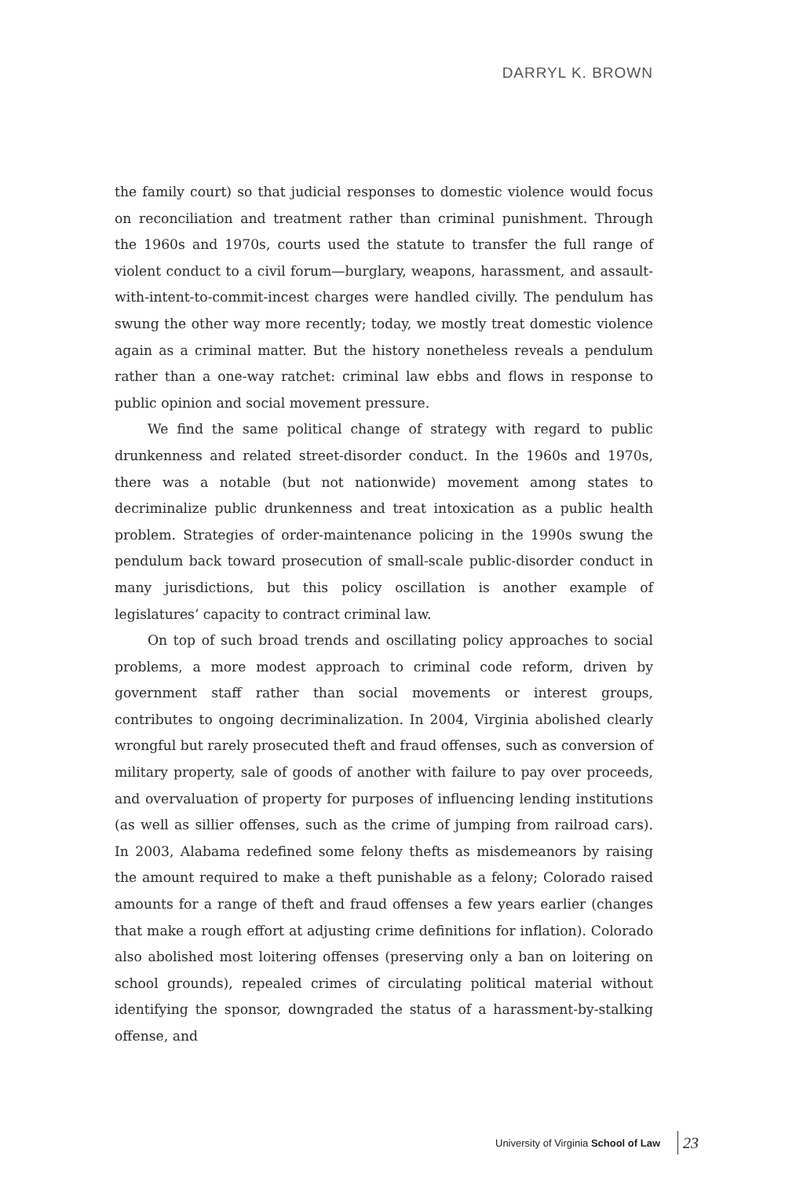DARRYL K. BROWN
the family court) so that judicial responses to domestic violence would focus on reconciliation and treatment rather than criminal punishment. Through the 1960s and 1970s, courts used the statute to transfer the full range of violent conduct to a civil forum—burglary, weapons, harassment, and assault-with-intent-to-commit-incest charges were handled civilly. The pendulum has swung the other way more recently; today, we mostly treat domestic violence again as a criminal matter. But the history nonetheless reveals a pendulum rather than a one-way ratchet: criminal law ebbs and flows in response to public opinion and social movement pressure.
We find the same political change of strategy with regard to public drunkenness and related street-disorder conduct. In the 1960s and 1970s, there was a notable (but not nationwide) movement among states to decriminalize public drunkenness and treat intoxication as a public health problem. Strategies of order-maintenance policing in the 1990s swung the pendulum back toward prosecution of small-scale public-disorder conduct in many jurisdictions, but this policy oscillation is another example of legislatures’ capacity to contract criminal law.
On top of such broad trends and oscillating policy approaches to social problems, a more modest approach to criminal code reform, driven by government staff rather than social movements or interest groups, contributes to ongoing decriminalization. In 2004, Virginia abolished clearly wrongful but rarely prosecuted theft and fraud offenses, such as conversion of military property, sale of goods of another with failure to pay over proceeds, and overvaluation of property for purposes of influencing lending institutions (as well as sillier offenses, such as the crime of jumping from railroad cars). In 2003, Alabama redefined some felony thefts as misdemeanors by raising the amount required to make a theft punishable as a felony; Colorado raised amounts for a range of theft and fraud offenses a few years earlier (changes that make a rough effort at adjusting crime definitions for inflation). Colorado also abolished most loitering offenses (preserving only a ban on loitering on school grounds), repealed crimes of circulating political material without identifying the sponsor, downgraded the status of a harassment-by-stalking offense, and
University of Virginia School of Law 23